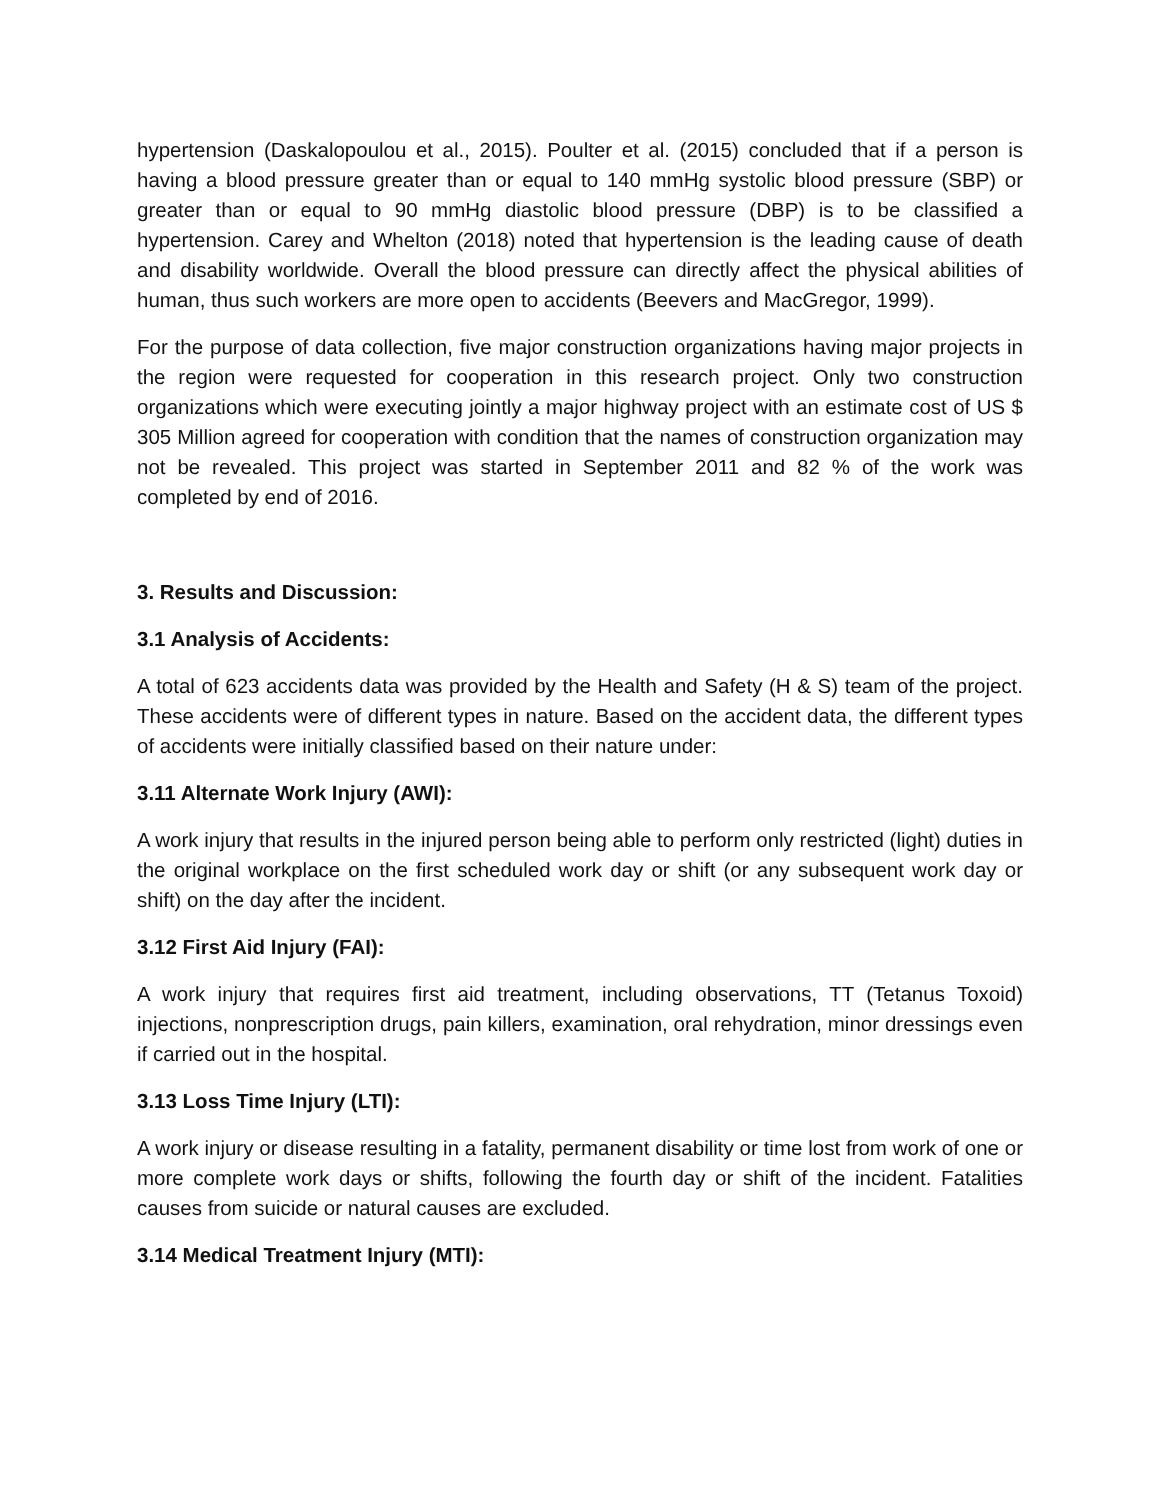hypertension (Daskalopoulou et al., 2015). Poulter et al. (2015) concluded that if a person is having a blood pressure greater than or equal to 140 mmHg systolic blood pressure (SBP) or greater than or equal to 90 mmHg diastolic blood pressure (DBP) is to be classified a hypertension. Carey and Whelton (2018) noted that hypertension is the leading cause of death and disability worldwide. Overall the blood pressure can directly affect the physical abilities of human, thus such workers are more open to accidents (Beevers and MacGregor, 1999).
For the purpose of data collection, five major construction organizations having major projects in the region were requested for cooperation in this research project. Only two construction organizations which were executing jointly a major highway project with an estimate cost of US $ 305 Million agreed for cooperation with condition that the names of construction organization may not be revealed. This project was started in September 2011 and 82 % of the work was completed by end of 2016.
3. Results and Discussion:
3.1 Analysis of Accidents:
A total of 623 accidents data was provided by the Health and Safety (H & S) team of the project. These accidents were of different types in nature. Based on the accident data, the different types of accidents were initially classified based on their nature under:
3.11 Alternate Work Injury (AWI):
A work injury that results in the injured person being able to perform only restricted (light) duties in the original workplace on the first scheduled work day or shift (or any subsequent work day or shift) on the day after the incident.
3.12 First Aid Injury (FAI):
A work injury that requires first aid treatment, including observations, TT (Tetanus Toxoid) injections, nonprescription drugs, pain killers, examination, oral rehydration, minor dressings even if carried out in the hospital.
3.13 Loss Time Injury (LTI):
A work injury or disease resulting in a fatality, permanent disability or time lost from work of one or more complete work days or shifts, following the fourth day or shift of the incident. Fatalities causes from suicide or natural causes are excluded.
3.14 Medical Treatment Injury (MTI):